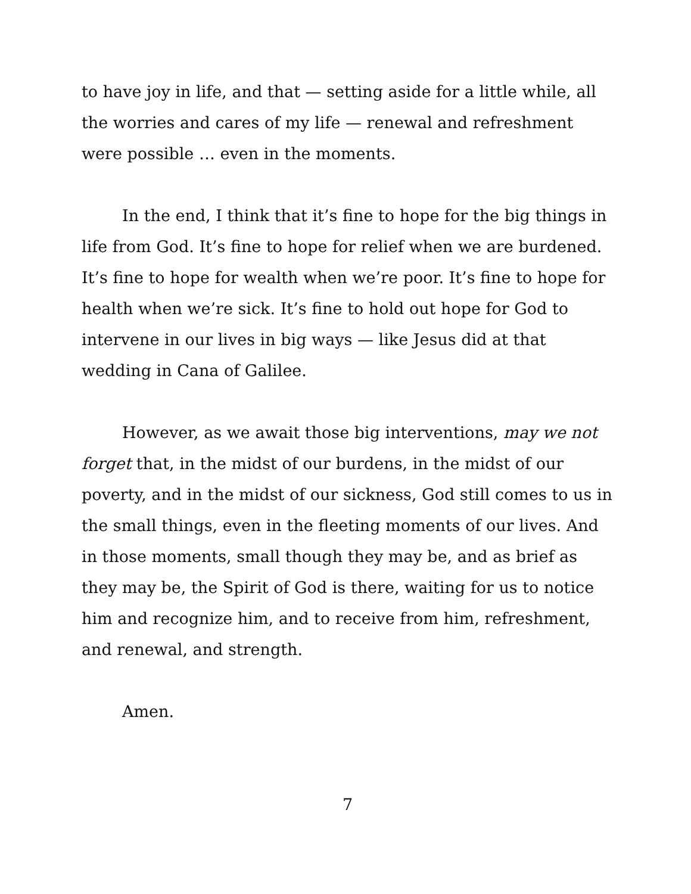to have joy in life, and that — setting aside for a little while, all the worries and cares of my life — renewal and refreshment were possible … even in the moments.
In the end, I think that it’s fine to hope for the big things in life from God. It’s fine to hope for relief when we are burdened. It’s fine to hope for wealth when we’re poor. It’s fine to hope for health when we’re sick. It’s fine to hold out hope for God to intervene in our lives in big ways — like Jesus did at that wedding in Cana of Galilee.
However, as we await those big interventions, may we not forget that, in the midst of our burdens, in the midst of our poverty, and in the midst of our sickness, God still comes to us in the small things, even in the fleeting moments of our lives. And in those moments, small though they may be, and as brief as they may be, the Spirit of God is there, waiting for us to notice him and recognize him, and to receive from him, refreshment, and renewal, and strength.
Amen.
7